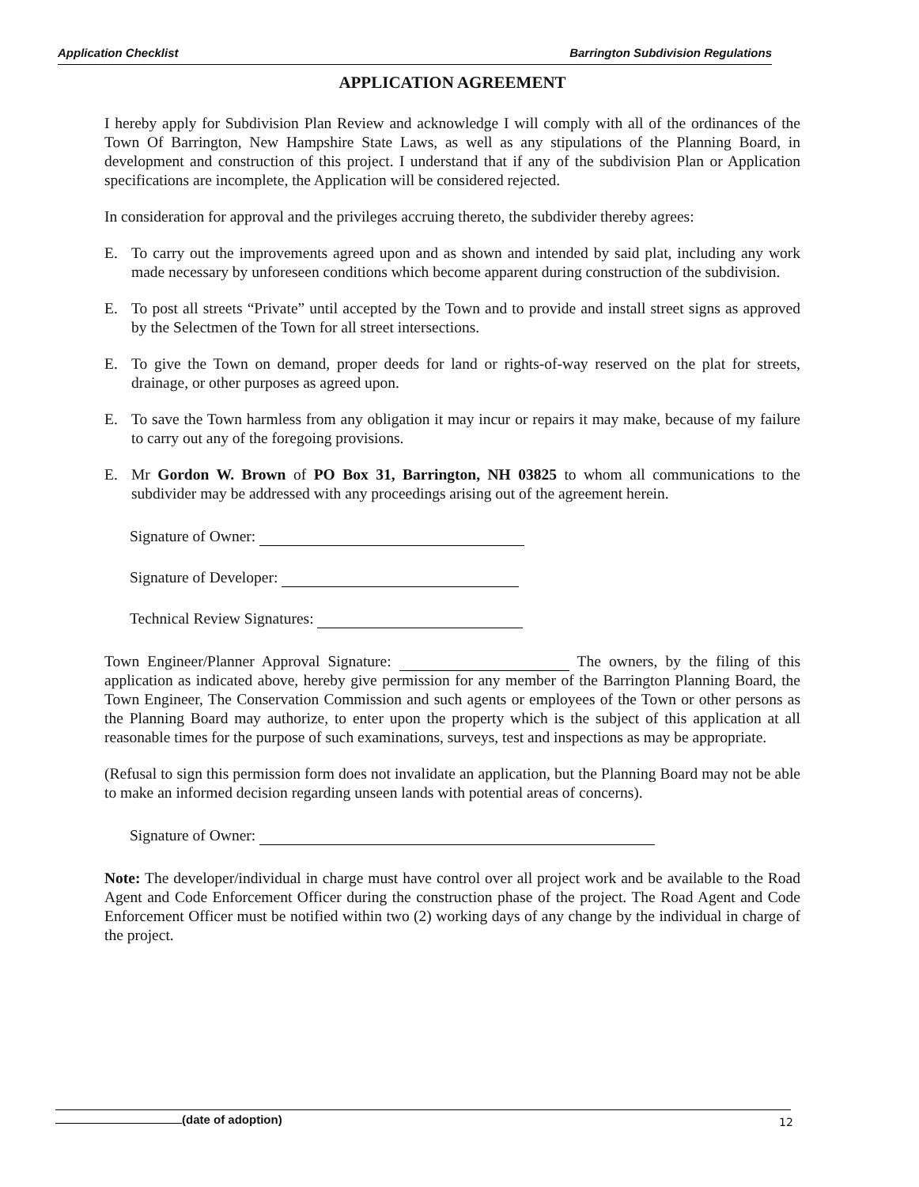Application Checklist Barrington Subdivision Regulations
APPLICATION AGREEMENT
I hereby apply for Subdivision Plan Review and acknowledge I will comply with all of the ordinances of the Town Of Barrington, New Hampshire State Laws, as well as any stipulations of the Planning Board, in development and construction of this project. I understand that if any of the subdivision Plan or Application specifications are incomplete, the Application will be considered rejected.
In consideration for approval and the privileges accruing thereto, the subdivider thereby agrees:
E. To carry out the improvements agreed upon and as shown and intended by said plat, including any work made necessary by unforeseen conditions which become apparent during construction of the subdivision.
E. To post all streets “Private” until accepted by the Town and to provide and install street signs as approved by the Selectmen of the Town for all street intersections.
E. To give the Town on demand, proper deeds for land or rights-of-way reserved on the plat for streets, drainage, or other purposes as agreed upon.
E. To save the Town harmless from any obligation it may incur or repairs it may make, because of my failure to carry out any of the foregoing provisions.
E. Mr Gordon W. Brown of PO Box 31, Barrington, NH 03825 to whom all communications to the subdivider may be addressed with any proceedings arising out of the agreement herein.
Signature of Owner:
Signature of Developer:
Technical Review Signatures:
Town Engineer/Planner Approval Signature: The owners, by the filing of this application as indicated above, hereby give permission for any member of the Barrington Planning Board, the Town Engineer, The Conservation Commission and such agents or employees of the Town or other persons as the Planning Board may authorize, to enter upon the property which is the subject of this application at all reasonable times for the purpose of such examinations, surveys, test and inspections as may be appropriate.
(Refusal to sign this permission form does not invalidate an application, but the Planning Board may not be able to make an informed decision regarding unseen lands with potential areas of concerns).
Signature of Owner:
Note: The developer/individual in charge must have control over all project work and be available to the Road Agent and Code Enforcement Officer during the construction phase of the project. The Road Agent and Code Enforcement Officer must be notified within two (2) working days of any change by the individual in charge of the project.
(date of adoption) 12